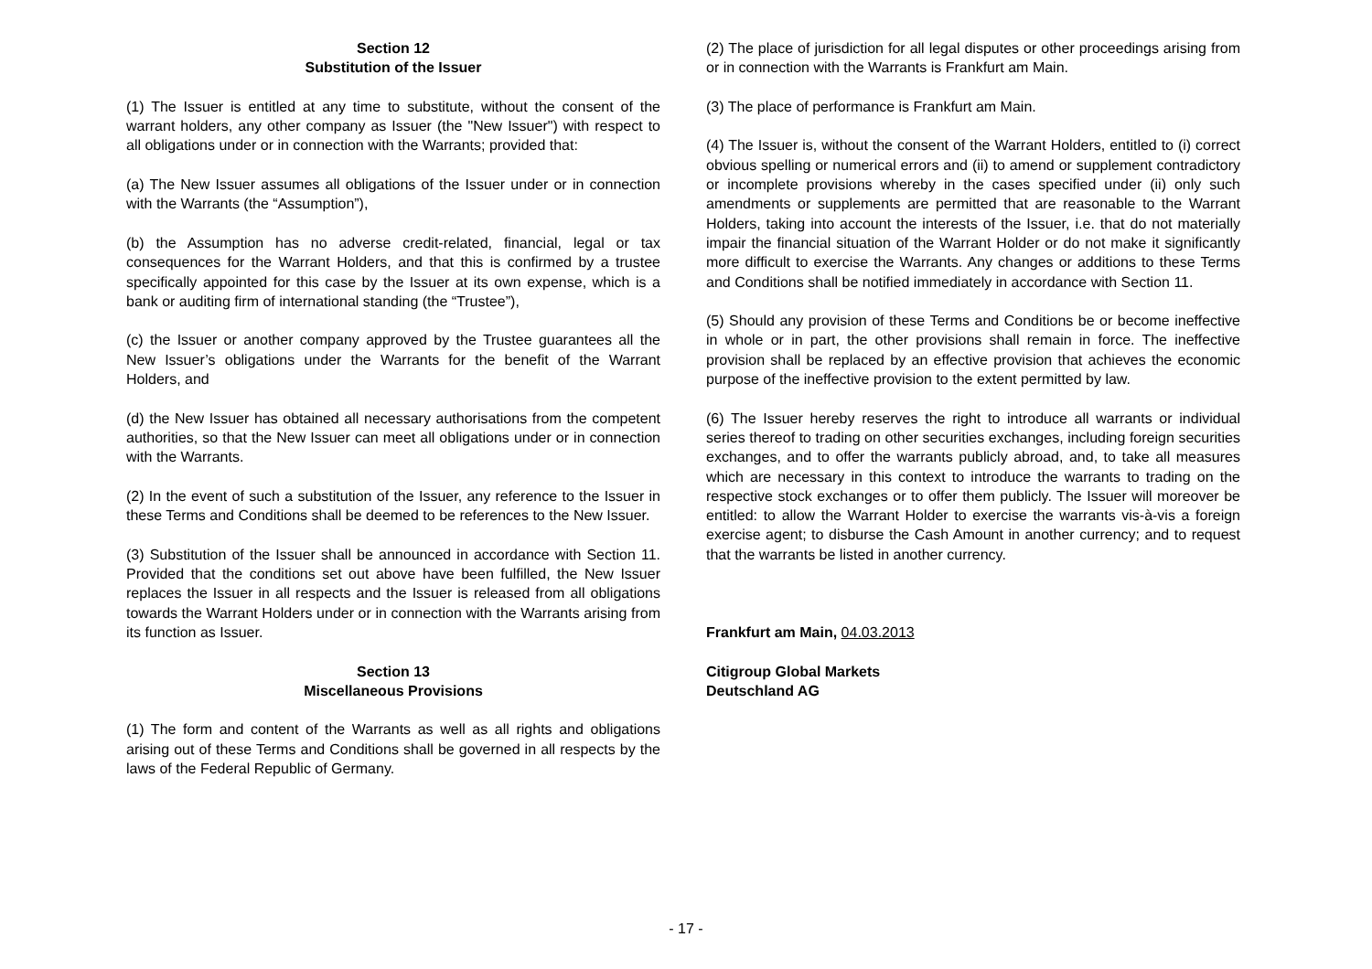Section 12
Substitution of the Issuer
(1) The Issuer is entitled at any time to substitute, without the consent of the warrant holders, any other company as Issuer (the "New Issuer") with respect to all obligations under or in connection with the Warrants; provided that:
(a) The New Issuer assumes all obligations of the Issuer under or in connection with the Warrants (the “Assumption”),
(b) the Assumption has no adverse credit-related, financial, legal or tax consequences for the Warrant Holders, and that this is confirmed by a trustee specifically appointed for this case by the Issuer at its own expense, which is a bank or auditing firm of international standing (the “Trustee”),
(c) the Issuer or another company approved by the Trustee guarantees all the New Issuer’s obligations under the Warrants for the benefit of the Warrant Holders, and
(d) the New Issuer has obtained all necessary authorisations from the competent authorities, so that the New Issuer can meet all obligations under or in connection with the Warrants.
(2) In the event of such a substitution of the Issuer, any reference to the Issuer in these Terms and Conditions shall be deemed to be references to the New Issuer.
(3) Substitution of the Issuer shall be announced in accordance with Section 11. Provided that the conditions set out above have been fulfilled, the New Issuer replaces the Issuer in all respects and the Issuer is released from all obligations towards the Warrant Holders under or in connection with the Warrants arising from its function as Issuer.
Section 13
Miscellaneous Provisions
(1) The form and content of the Warrants as well as all rights and obligations arising out of these Terms and Conditions shall be governed in all respects by the laws of the Federal Republic of Germany.
(2) The place of jurisdiction for all legal disputes or other proceedings arising from or in connection with the Warrants is Frankfurt am Main.
(3) The place of performance is Frankfurt am Main.
(4) The Issuer is, without the consent of the Warrant Holders, entitled to (i) correct obvious spelling or numerical errors and (ii) to amend or supplement contradictory or incomplete provisions whereby in the cases specified under (ii) only such amendments or supplements are permitted that are reasonable to the Warrant Holders, taking into account the interests of the Issuer, i.e. that do not materially impair the financial situation of the Warrant Holder or do not make it significantly more difficult to exercise the Warrants. Any changes or additions to these Terms and Conditions shall be notified immediately in accordance with Section 11.
(5) Should any provision of these Terms and Conditions be or become ineffective in whole or in part, the other provisions shall remain in force. The ineffective provision shall be replaced by an effective provision that achieves the economic purpose of the ineffective provision to the extent permitted by law.
(6) The Issuer hereby reserves the right to introduce all warrants or individual series thereof to trading on other securities exchanges, including foreign securities exchanges, and to offer the warrants publicly abroad, and, to take all measures which are necessary in this context to introduce the warrants to trading on the respective stock exchanges or to offer them publicly. The Issuer will moreover be entitled: to allow the Warrant Holder to exercise the warrants vis-à-vis a foreign exercise agent; to disburse the Cash Amount in another currency; and to request that the warrants be listed in another currency.
Frankfurt am Main, 04.03.2013
Citigroup Global Markets
Deutschland AG
- 17 -